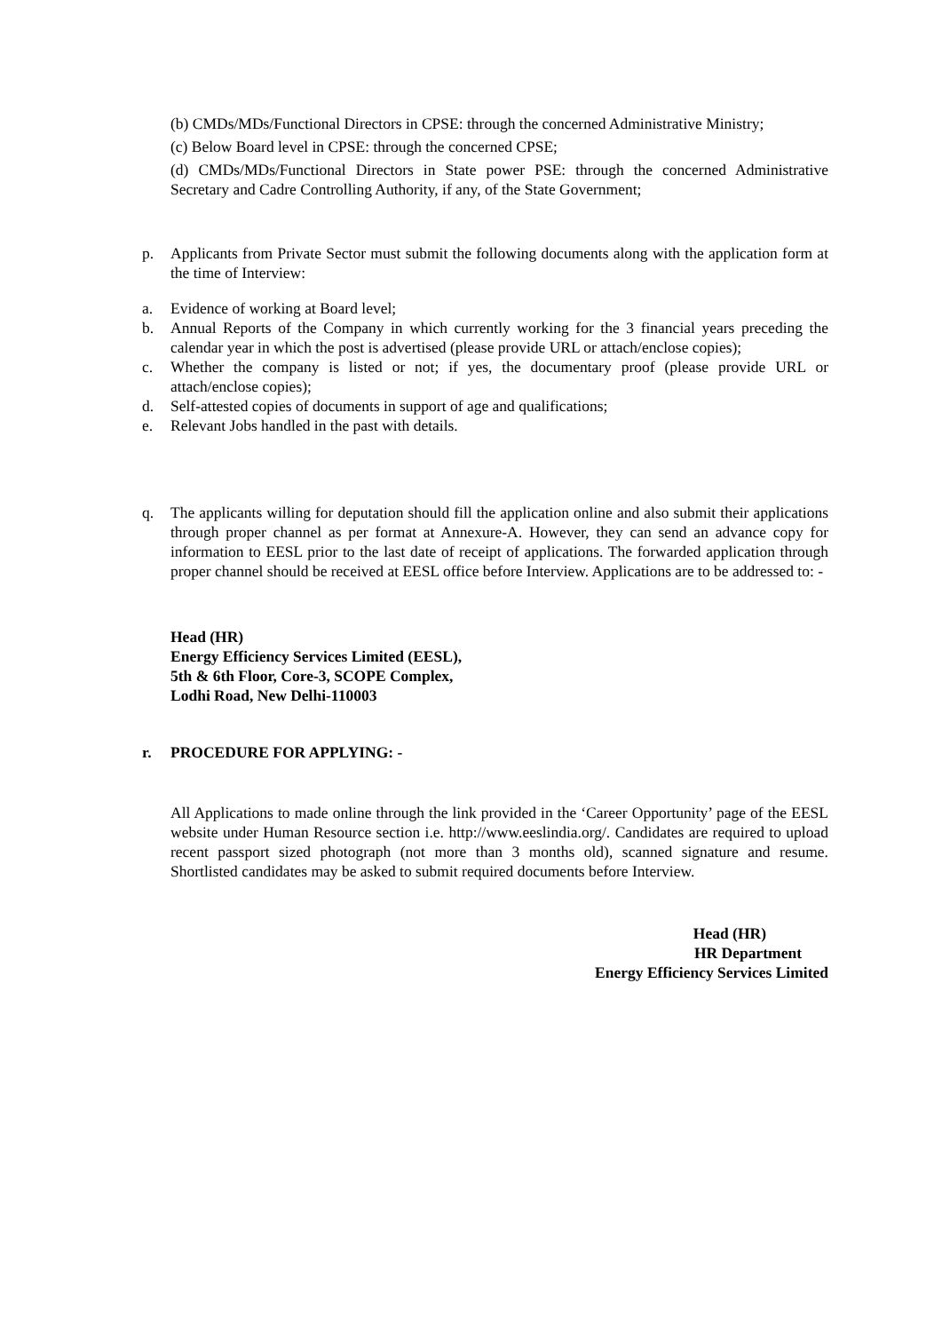(b) CMDs/MDs/Functional Directors in CPSE: through the concerned Administrative Ministry;
(c) Below Board level in CPSE: through the concerned CPSE;
(d) CMDs/MDs/Functional Directors in State power PSE: through the concerned Administrative Secretary and Cadre Controlling Authority, if any, of the State Government;
p. Applicants from Private Sector must submit the following documents along with the application form at the time of Interview:
a. Evidence of working at Board level;
b. Annual Reports of the Company in which currently working for the 3 financial years preceding the calendar year in which the post is advertised (please provide URL or attach/enclose copies);
c. Whether the company is listed or not; if yes, the documentary proof (please provide URL or attach/enclose copies);
d. Self-attested copies of documents in support of age and qualifications;
e. Relevant Jobs handled in the past with details.
q. The applicants willing for deputation should fill the application online and also submit their applications through proper channel as per format at Annexure-A. However, they can send an advance copy for information to EESL prior to the last date of receipt of applications. The forwarded application through proper channel should be received at EESL office before Interview. Applications are to be addressed to: -
Head (HR)
Energy Efficiency Services Limited (EESL),
5th & 6th Floor, Core-3, SCOPE Complex,
Lodhi Road, New Delhi-110003
r. PROCEDURE FOR APPLYING: -
All Applications to made online through the link provided in the ‘Career Opportunity’ page of the EESL website under Human Resource section i.e. http://www.eeslindia.org/. Candidates are required to upload recent passport sized photograph (not more than 3 months old), scanned signature and resume. Shortlisted candidates may be asked to submit required documents before Interview.
Head (HR)
HR Department
Energy Efficiency Services Limited